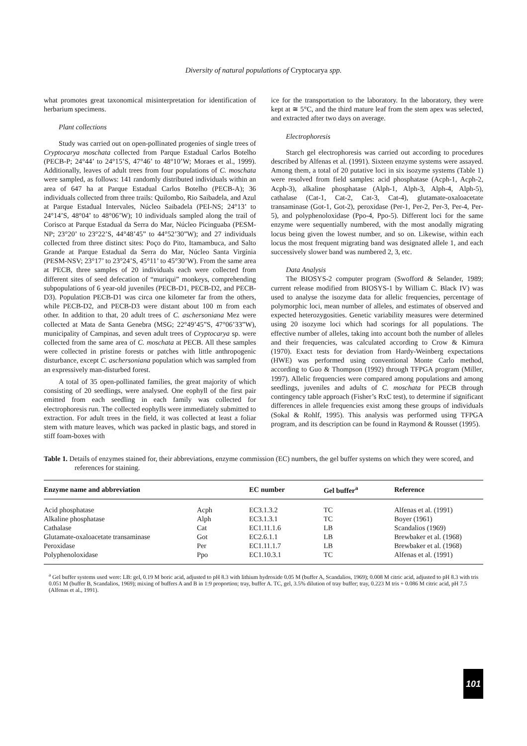Diversity of natural populations of Cryptocarya spp.
what promotes great taxonomical misinterpretation for identification of herbarium specimens.
Plant collections
Study was carried out on open-pollinated progenies of single trees of Cryptocarya moschata collected from Parque Estadual Carlos Botelho (PECB-P; 24°44’ to 24°15’S, 47°46’ to 48°10’W; Moraes et al., 1999). Additionally, leaves of adult trees from four populations of C. moschata were sampled, as follows: 141 randomly distributed individuals within an area of 647 ha at Parque Estadual Carlos Botelho (PECB-A); 36 individuals collected from three trails: Quilombo, Rio Saibadela, and Azul at Parque Estadual Intervales, Núcleo Saibadela (PEI-NS; 24°13’ to 24°14’S, 48°04’ to 48°06’W); 10 individuals sampled along the trail of Corisco at Parque Estadual da Serra do Mar, Núcleo Picinguaba (PESM-NP; 23°20’ to 23°22’S, 44°48’45” to 44°52’30”W); and 27 individuals collected from three distinct sites: Poço do Pito, Itamambuca, and Salto Grande at Parque Estadual da Serra do Mar, Núcleo Santa Virgínia (PESM-NSV; 23°17’ to 23°24’S, 45°11’ to 45°30’W). From the same area at PECB, three samples of 20 individuals each were collected from different sites of seed defecation of “muriqui” monkeys, comprehending subpopulations of 6 year-old juveniles (PECB-D1, PECB-D2, and PECB-D3). Population PECB-D1 was circa one kilometer far from the others, while PECB-D2, and PECB-D3 were distant about 100 m from each other. In addition to that, 20 adult trees of C. aschersoniana Mez were collected at Mata de Santa Genebra (MSG; 22°49’45”S, 47°06’33”W), municipality of Campinas, and seven adult trees of Cryptocarya sp. were collected from the same area of C. moschata at PECB. All these samples were collected in pristine forests or patches with little anthropogenic disturbance, except C. aschersoniana population which was sampled from an expressively man-disturbed forest.
A total of 35 open-pollinated families, the great majority of which consisting of 20 seedlings, were analysed. One eophyll of the first pair emitted from each seedling in each family was collected for electrophoresis run. The collected eophylls were immediately submitted to extraction. For adult trees in the field, it was collected at least a foliar stem with mature leaves, which was packed in plastic bags, and stored in stiff foam-boxes with
ice for the transportation to the laboratory. In the laboratory, they were kept at ≅ 5°C, and the third mature leaf from the stem apex was selected, and extracted after two days on average.
Electrophoresis
Starch gel electrophoresis was carried out according to procedures described by Alfenas et al. (1991). Sixteen enzyme systems were assayed. Among them, a total of 20 putative loci in six isozyme systems (Table 1) were resolved from field samples: acid phosphatase (Acph-1, Acph-2, Acph-3), alkaline phosphatase (Alph-1, Alph-3, Alph-4, Alph-5), cathalase (Cat-1, Cat-2, Cat-3, Cat-4), glutamate-oxaloacetate transaminase (Got-1, Got-2), peroxidase (Per-1, Per-2, Per-3, Per-4, Per-5), and polyphenoloxidase (Ppo-4, Ppo-5). Different loci for the same enzyme were sequentially numbered, with the most anodally migrating locus being given the lowest number, and so on. Likewise, within each locus the most frequent migrating band was designated allele 1, and each successively slower band was numbered 2, 3, etc.
Data Analysis
The BIOSYS-2 computer program (Swofford & Selander, 1989; current release modified from BIOSYS-1 by William C. Black IV) was used to analyse the isozyme data for allelic frequencies, percentage of polymorphic loci, mean number of alleles, and estimates of observed and expected heterozygosities. Genetic variability measures were determined using 20 isozyme loci which had scorings for all populations. The effective number of alleles, taking into account both the number of alleles and their frequencies, was calculated according to Crow & Kimura (1970). Exact tests for deviation from Hardy-Weinberg expectations (HWE) was performed using conventional Monte Carlo method, according to Guo & Thompson (1992) through TFPGA program (Miller, 1997). Allelic frequencies were compared among populations and among seedlings, juveniles and adults of C. moschata for PECB through contingency table approach (Fisher’s RxC test), to determine if significant differences in allele frequencies exist among these groups of individuals (Sokal & Rohlf, 1995). This analysis was performed using TFPGA program, and its description can be found in Raymond & Rousset (1995).
Table 1. Details of enzymes stained for, their abbreviations, enzyme commission (EC) numbers, the gel buffer systems on which they were scored, and references for staining.
| Enzyme name and abbreviation | | EC number | Gel buffer<sup>a</sup> | Reference |
| --- | --- | --- | --- | --- |
| Acid phosphatase | Acph | EC3.1.3.2 | TC | Alfenas et al. (1991) |
| Alkaline phosphatase | Alph | EC3.1.3.1 | TC | Boyer (1961) |
| Cathalase | Cat | EC1.11.1.6 | LB | Scandalios (1969) |
| Glutamate-oxaloacetate transaminase | Got | EC2.6.1.1 | LB | Brewbaker et al. (1968) |
| Peroxidase | Per | EC1.11.1.7 | LB | Brewbaker et al. (1968) |
| Polyphenoloxidase | Ppo | EC1.10.3.1 | TC | Alfenas et al. (1991) |
<sup>a</sup> Gel buffer systems used were: LB: gel, 0.19 M boric acid, adjusted to pH 8.3 with lithium hydroxide 0.05 M (buffer A, Scandalios, 1969); 0.008 M citric acid, adjusted to pH 8.3 with tris 0.051 M (buffer B, Scandalios, 1969); mixing of buffers A and B in 1:9 proportion; tray, buffer A. TC, gel, 3.5% dilution of tray buffer; tray, 0.223 M tris + 0.086 M citric acid, pH 7.5 (Alfenas et al., 1991).
101